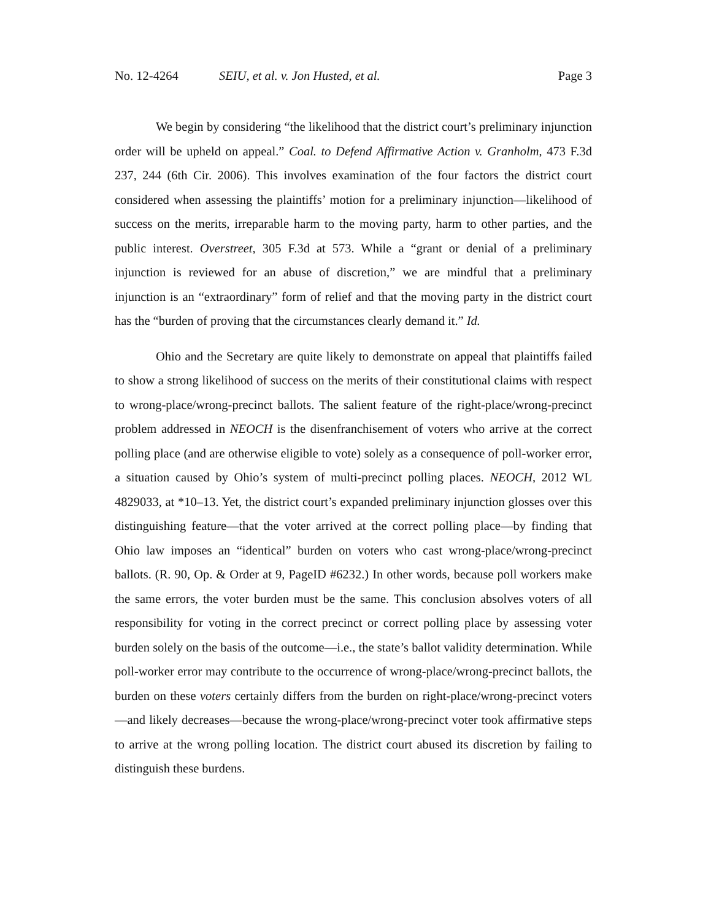No. 12-4264 SEIU, et al. v. Jon Husted, et al. Page 3
We begin by considering “the likelihood that the district court’s preliminary injunction order will be upheld on appeal.” Coal. to Defend Affirmative Action v. Granholm, 473 F.3d 237, 244 (6th Cir. 2006). This involves examination of the four factors the district court considered when assessing the plaintiffs’ motion for a preliminary injunction—likelihood of success on the merits, irreparable harm to the moving party, harm to other parties, and the public interest. Overstreet, 305 F.3d at 573. While a “grant or denial of a preliminary injunction is reviewed for an abuse of discretion,” we are mindful that a preliminary injunction is an “extraordinary” form of relief and that the moving party in the district court has the “burden of proving that the circumstances clearly demand it.” Id.
Ohio and the Secretary are quite likely to demonstrate on appeal that plaintiffs failed to show a strong likelihood of success on the merits of their constitutional claims with respect to wrong-place/wrong-precinct ballots. The salient feature of the right-place/wrong-precinct problem addressed in NEOCH is the disenfranchisement of voters who arrive at the correct polling place (and are otherwise eligible to vote) solely as a consequence of poll-worker error, a situation caused by Ohio’s system of multi-precinct polling places. NEOCH, 2012 WL 4829033, at *10–13. Yet, the district court’s expanded preliminary injunction glosses over this distinguishing feature—that the voter arrived at the correct polling place—by finding that Ohio law imposes an “identical” burden on voters who cast wrong-place/wrong-precinct ballots. (R. 90, Op. & Order at 9, PageID #6232.) In other words, because poll workers make the same errors, the voter burden must be the same. This conclusion absolves voters of all responsibility for voting in the correct precinct or correct polling place by assessing voter burden solely on the basis of the outcome—i.e., the state’s ballot validity determination. While poll-worker error may contribute to the occurrence of wrong-place/wrong-precinct ballots, the burden on these voters certainly differs from the burden on right-place/wrong-precinct voters—and likely decreases—because the wrong-place/wrong-precinct voter took affirmative steps to arrive at the wrong polling location. The district court abused its discretion by failing to distinguish these burdens.